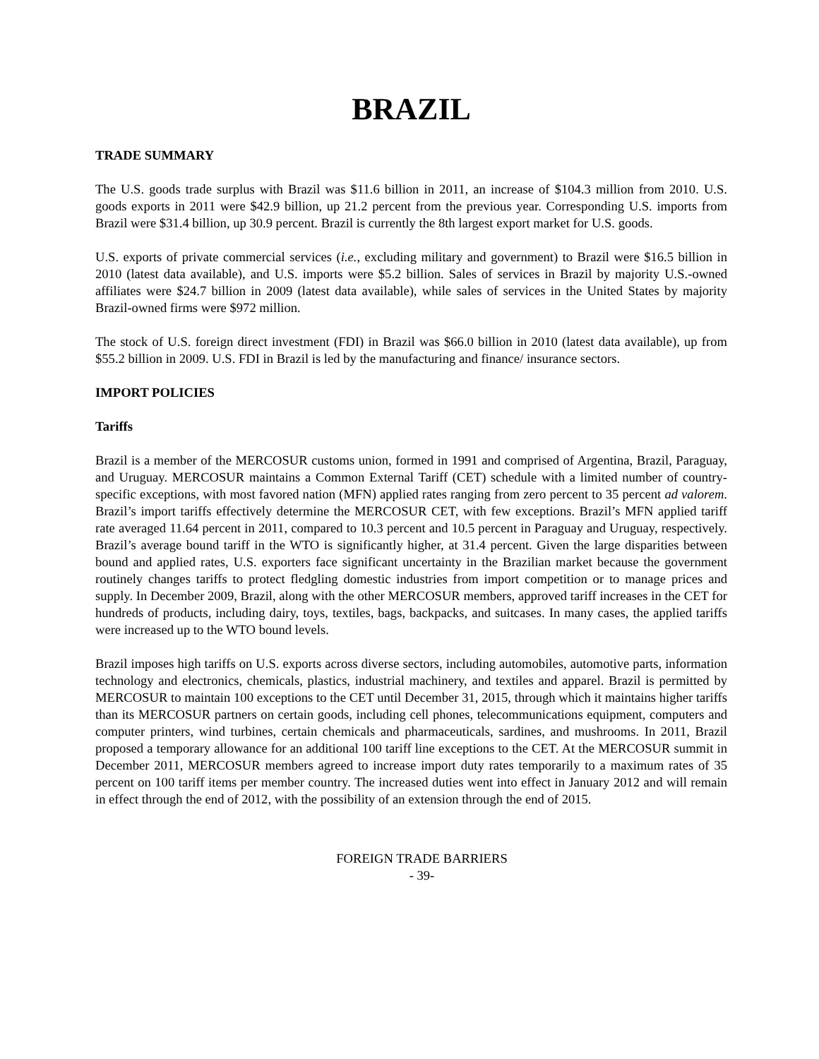BRAZIL
TRADE SUMMARY
The U.S. goods trade surplus with Brazil was $11.6 billion in 2011, an increase of $104.3 million from 2010. U.S. goods exports in 2011 were $42.9 billion, up 21.2 percent from the previous year. Corresponding U.S. imports from Brazil were $31.4 billion, up 30.9 percent. Brazil is currently the 8th largest export market for U.S. goods.
U.S. exports of private commercial services (i.e., excluding military and government) to Brazil were $16.5 billion in 2010 (latest data available), and U.S. imports were $5.2 billion. Sales of services in Brazil by majority U.S.-owned affiliates were $24.7 billion in 2009 (latest data available), while sales of services in the United States by majority Brazil-owned firms were $972 million.
The stock of U.S. foreign direct investment (FDI) in Brazil was $66.0 billion in 2010 (latest data available), up from $55.2 billion in 2009. U.S. FDI in Brazil is led by the manufacturing and finance/ insurance sectors.
IMPORT POLICIES
Tariffs
Brazil is a member of the MERCOSUR customs union, formed in 1991 and comprised of Argentina, Brazil, Paraguay, and Uruguay. MERCOSUR maintains a Common External Tariff (CET) schedule with a limited number of country-specific exceptions, with most favored nation (MFN) applied rates ranging from zero percent to 35 percent ad valorem. Brazil’s import tariffs effectively determine the MERCOSUR CET, with few exceptions. Brazil’s MFN applied tariff rate averaged 11.64 percent in 2011, compared to 10.3 percent and 10.5 percent in Paraguay and Uruguay, respectively. Brazil’s average bound tariff in the WTO is significantly higher, at 31.4 percent. Given the large disparities between bound and applied rates, U.S. exporters face significant uncertainty in the Brazilian market because the government routinely changes tariffs to protect fledgling domestic industries from import competition or to manage prices and supply. In December 2009, Brazil, along with the other MERCOSUR members, approved tariff increases in the CET for hundreds of products, including dairy, toys, textiles, bags, backpacks, and suitcases. In many cases, the applied tariffs were increased up to the WTO bound levels.
Brazil imposes high tariffs on U.S. exports across diverse sectors, including automobiles, automotive parts, information technology and electronics, chemicals, plastics, industrial machinery, and textiles and apparel. Brazil is permitted by MERCOSUR to maintain 100 exceptions to the CET until December 31, 2015, through which it maintains higher tariffs than its MERCOSUR partners on certain goods, including cell phones, telecommunications equipment, computers and computer printers, wind turbines, certain chemicals and pharmaceuticals, sardines, and mushrooms. In 2011, Brazil proposed a temporary allowance for an additional 100 tariff line exceptions to the CET. At the MERCOSUR summit in December 2011, MERCOSUR members agreed to increase import duty rates temporarily to a maximum rates of 35 percent on 100 tariff items per member country. The increased duties went into effect in January 2012 and will remain in effect through the end of 2012, with the possibility of an extension through the end of 2015.
FOREIGN TRADE BARRIERS
- 39-